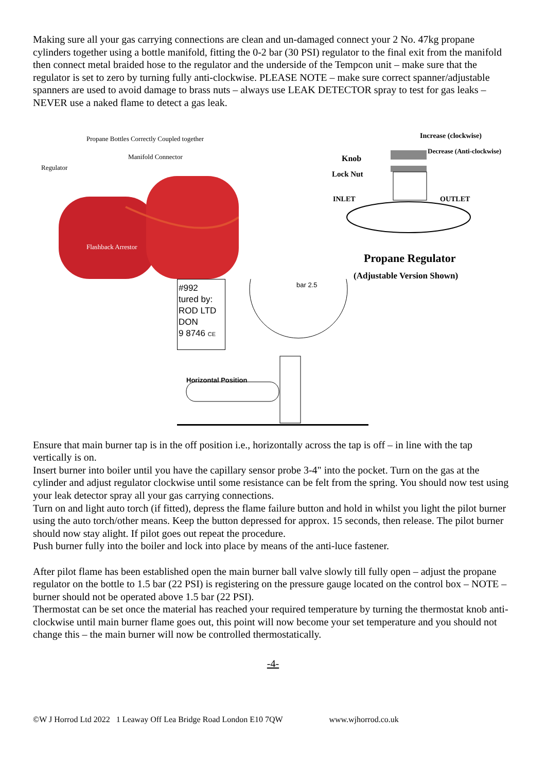Making sure all your gas carrying connections are clean and un-damaged connect your 2 No. 47kg propane cylinders together using a bottle manifold, fitting the 0-2 bar (30 PSI) regulator to the final exit from the manifold then connect metal braided hose to the regulator and the underside of the Tempcon unit – make sure that the regulator is set to zero by turning fully anti-clockwise. PLEASE NOTE – make sure correct spanner/adjustable spanners are used to avoid damage to brass nuts – always use LEAK DETECTOR spray to test for gas leaks – NEVER use a naked flame to detect a gas leak.
Propane Bottles Correctly Coupled together
Manifold Connector
Regulator
Flashback Arrestor
Increase (clockwise)
Decrease (Anti-clockwise)
Knob
Lock Nut
INLET OUTLET
Propane Regulator
(Adjustable Version Shown)
#992
tured by:
ROD LTD
DON
9 8746 CE
bar 2.5
Horizontal Position
Ensure that main burner tap is in the off position i.e., horizontally across the tap is off – in line with the tap vertically is on.
Insert burner into boiler until you have the capillary sensor probe 3-4" into the pocket. Turn on the gas at the cylinder and adjust regulator clockwise until some resistance can be felt from the spring. You should now test using your leak detector spray all your gas carrying connections.
Turn on and light auto torch (if fitted), depress the flame failure button and hold in whilst you light the pilot burner using the auto torch/other means. Keep the button depressed for approx. 15 seconds, then release. The pilot burner should now stay alight. If pilot goes out repeat the procedure.
Push burner fully into the boiler and lock into place by means of the anti-luce fastener.
After pilot flame has been established open the main burner ball valve slowly till fully open – adjust the propane regulator on the bottle to 1.5 bar (22 PSI) is registering on the pressure gauge located on the control box – NOTE – burner should not be operated above 1.5 bar (22 PSI).
Thermostat can be set once the material has reached your required temperature by turning the thermostat knob anti-clockwise until main burner flame goes out, this point will now become your set temperature and you should not change this – the main burner will now be controlled thermostatically.
-4-
©W J Horrod Ltd 2022 1 Leaway Off Lea Bridge Road London E10 7QW www.wjhorrod.co.uk